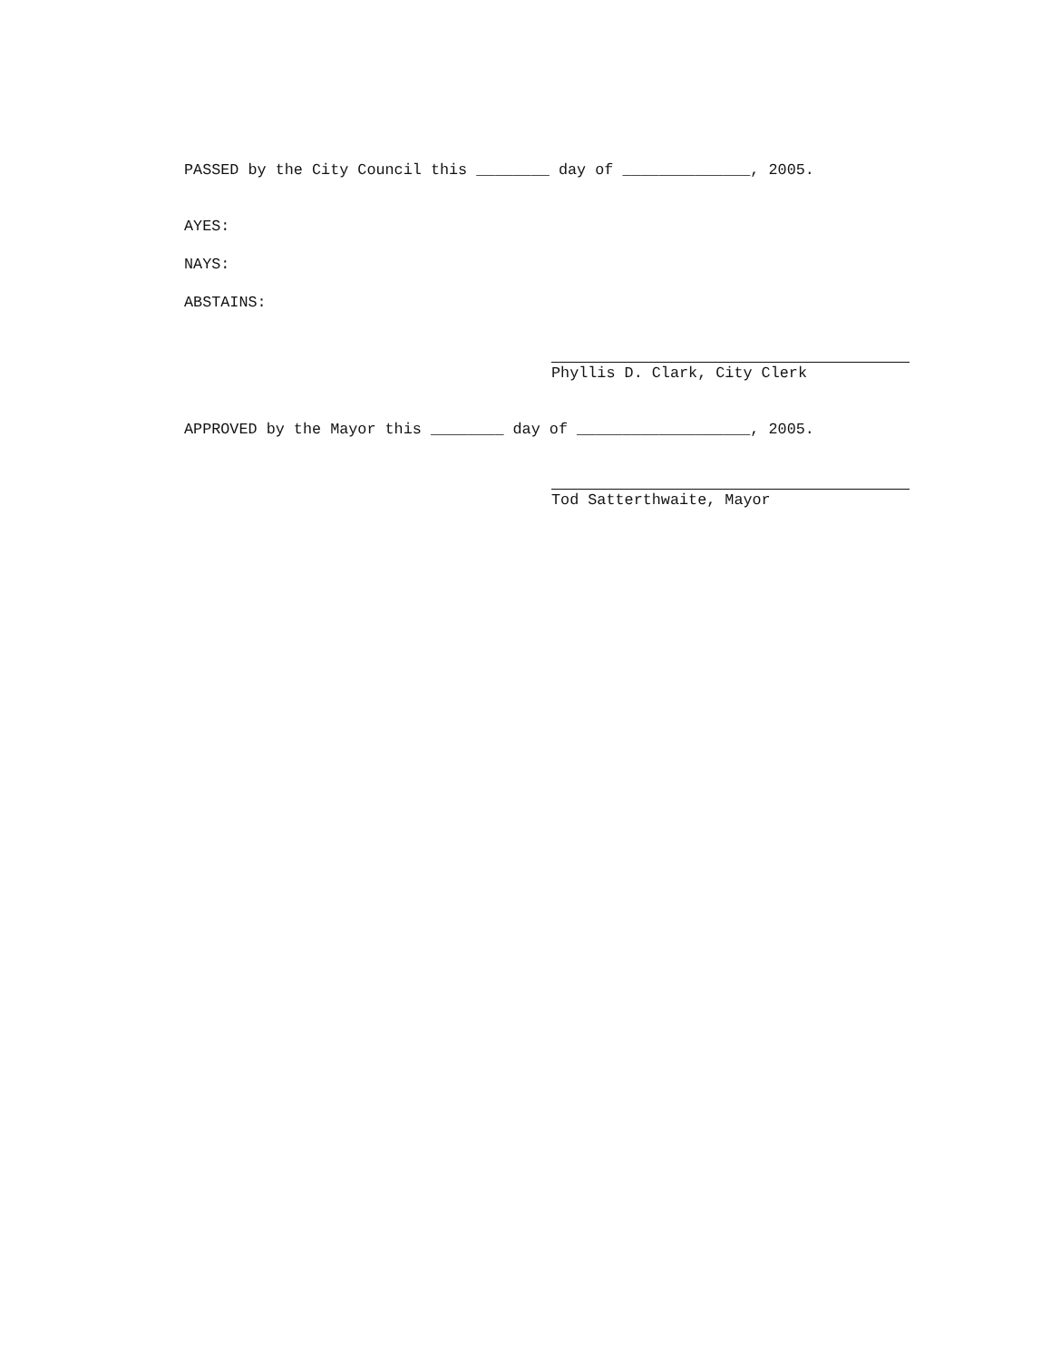PASSED by the City Council this ________ day of ______________, 2005.
AYES:
NAYS:
ABSTAINS:
Phyllis D. Clark, City Clerk
APPROVED by the Mayor this ________ day of ___________________, 2005.
Tod Satterthwaite, Mayor